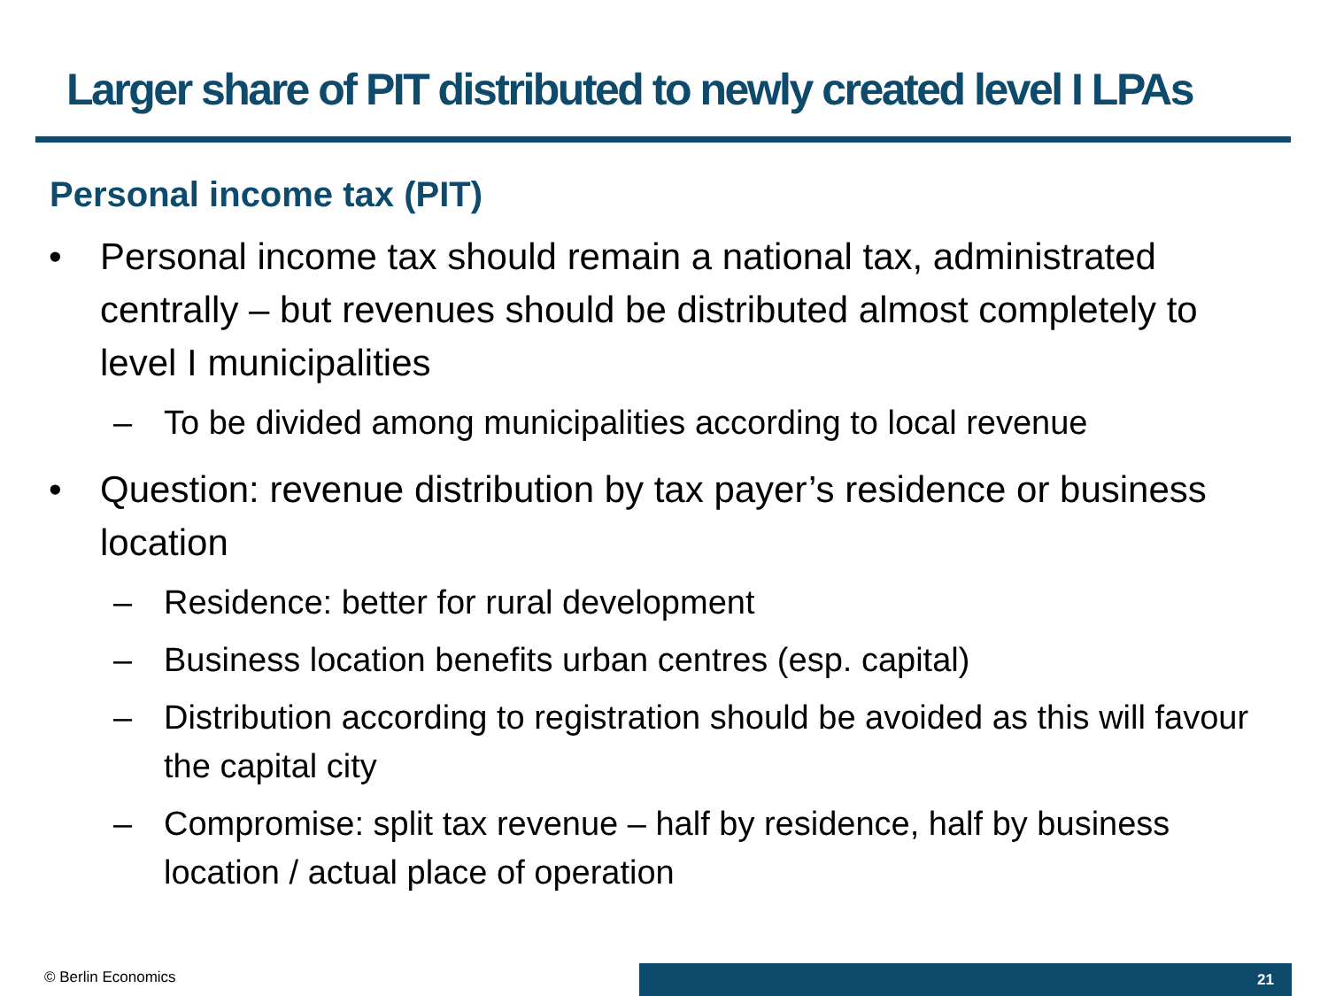Larger share of PIT distributed to newly created level I LPAs
Personal income tax (PIT)
• Personal income tax should remain a national tax, administrated centrally – but revenues should be distributed almost completely to level I municipalities
– To be divided among municipalities according to local revenue
• Question: revenue distribution by tax payer’s residence or business location
– Residence: better for rural development
– Business location benefits urban centres (esp. capital)
– Distribution according to registration should be avoided as this will favour the capital city
– Compromise: split tax revenue – half by residence, half by business location / actual place of operation
© Berlin Economics 21